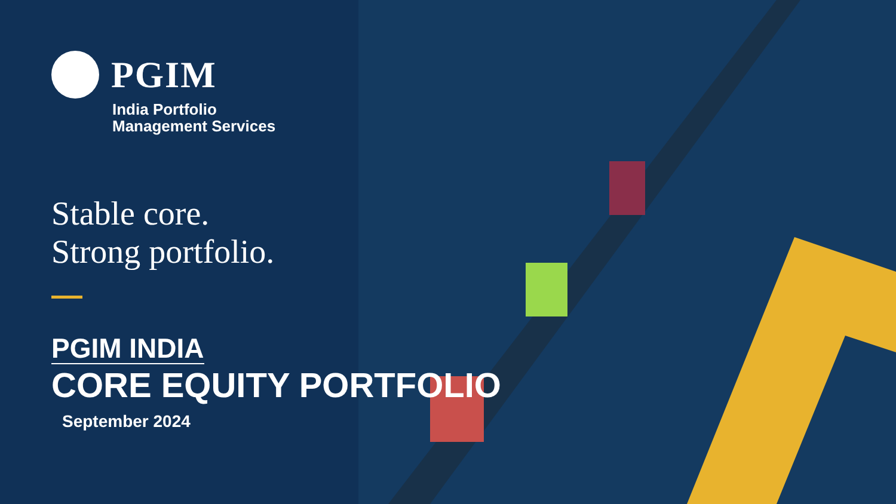PGIM
India Portfolio
Management Services
Stable core.
Strong portfolio.
PGIM INDIA
CORE EQUITY PORTFOLIO
September 2024